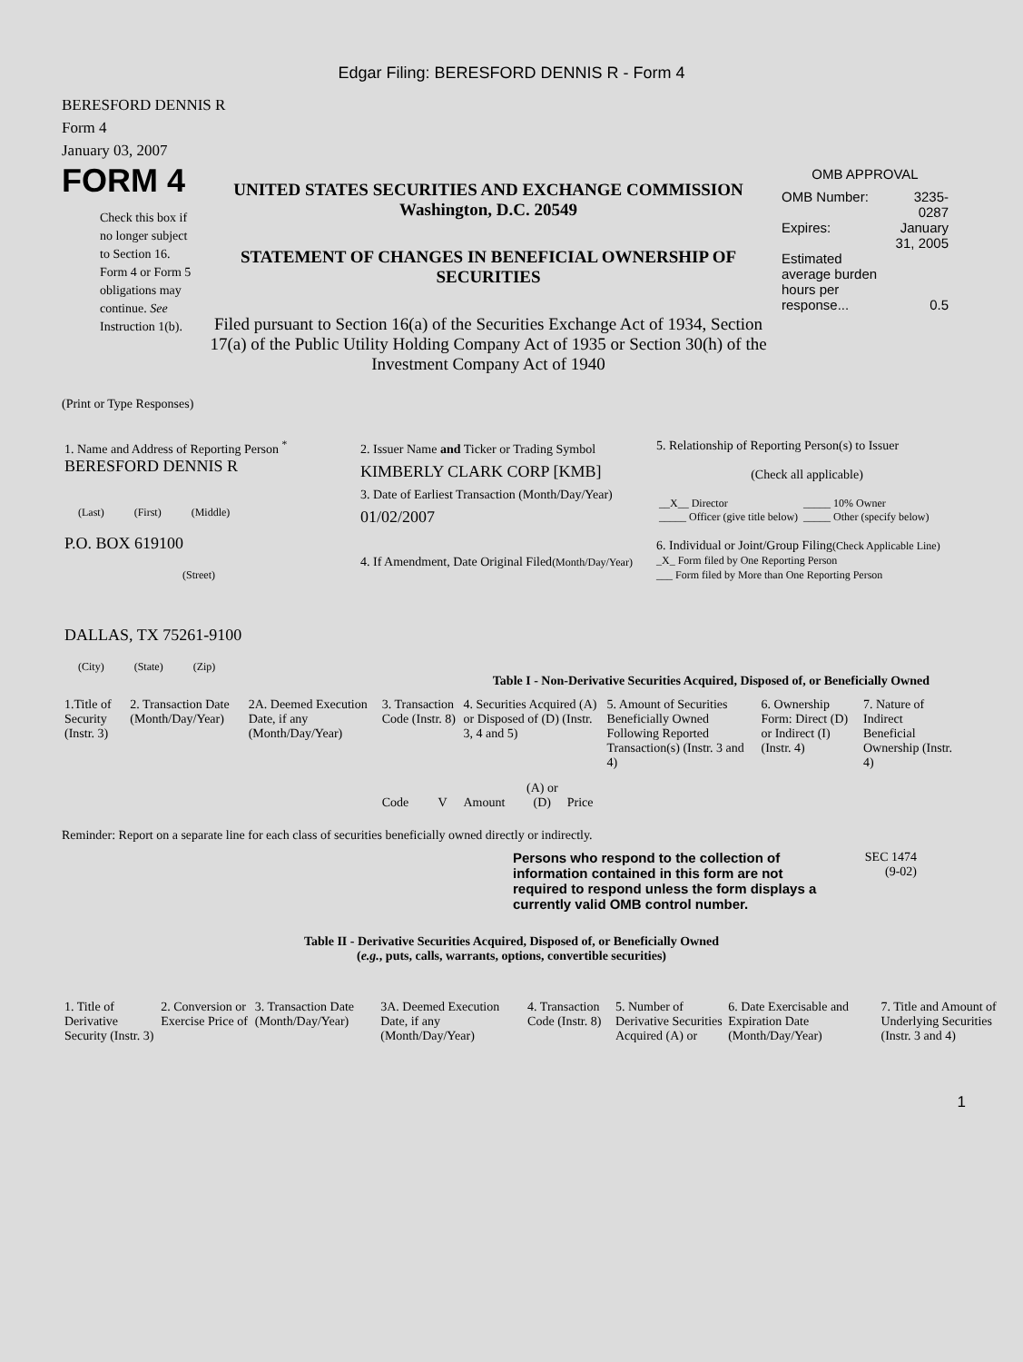Edgar Filing: BERESFORD DENNIS R - Form 4
BERESFORD DENNIS R
Form 4
January 03, 2007
FORM 4
Check this box if no longer subject to Section 16. Form 4 or Form 5 obligations may continue. See Instruction 1(b).
UNITED STATES SECURITIES AND EXCHANGE COMMISSION
Washington, D.C. 20549
STATEMENT OF CHANGES IN BENEFICIAL OWNERSHIP OF SECURITIES
Filed pursuant to Section 16(a) of the Securities Exchange Act of 1934, Section 17(a) of the Public Utility Holding Company Act of 1935 or Section 30(h) of the Investment Company Act of 1940
OMB APPROVAL
| OMB Number: | 3235-0287 |
| Expires: | January 31, 2005 |
| Estimated average burden hours per response... | 0.5 |
(Print or Type Responses)
| 1. Name and Address of Reporting Person <sup>*</sup> BERESFORD DENNIS R (Last) (First) (Middle) P.O. BOX 619100 (Street) DALLAS, TX 75261-9100 (City) (State) (Zip) | 2. Issuer Name and Ticker or Trading Symbol KIMBERLY CLARK CORP [KMB] 3. Date of Earliest Transaction (Month/Day/Year) 01/02/2007 4. If Amendment, Date Original Filed (Month/Day/Year) | 5. Relationship of Reporting Person(s) to Issuer (Check all applicable) / __X__ Director / _____ 10% Owner / / _____ Officer (give title below) / _____ Other (specify below) / 6. Individual or Joint/Group Filing (Check Applicable Line) _X_ Form filed by One Reporting Person ___ Form filed by More than One Reporting Person |
Table I - Non-Derivative Securities Acquired, Disposed of, or Beneficially Owned
| 1.Title of Security (Instr. 3) | 2. Transaction Date (Month/Day/Year) | 2A. Deemed Execution Date, if any (Month/Day/Year) | 3. Transaction Code (Instr. 8) | | 4. Securities Acquired (A) or Disposed of (D) (Instr. 3, 4 and 5) | | | 5. Amount of Securities Beneficially Owned Following Reported Transaction(s) (Instr. 3 and 4) | 6. Ownership Form: Direct (D) or Indirect (I) (Instr. 4) | 7. Nature of Indirect Beneficial Ownership (Instr. 4) |
| --- | --- | --- | --- | --- | --- | --- | --- | --- | --- | --- |
| | | | Code | V | Amount | (A) or (D) | Price | | | |
Reminder: Report on a separate line for each class of securities beneficially owned directly or indirectly.
Persons who respond to the collection of information contained in this form are not required to respond unless the form displays a currently valid OMB control number.
SEC 1474
(9-02)
Table II - Derivative Securities Acquired, Disposed of, or Beneficially Owned
(e.g., puts, calls, warrants, options, convertible securities)
| 1. Title of Derivative Security (Instr. 3) | 2. Conversion or Exercise Price of | 3. Transaction Date (Month/Day/Year) | 3A. Deemed Execution Date, if any (Month/Day/Year) | 4. Transaction Code (Instr. 8) | 5. Number of Derivative Securities Acquired (A) or | 6. Date Exercisable and Expiration Date (Month/Day/Year) | 7. Title and Amount of Underlying Securities (Instr. 3 and 4) |
| --- | --- | --- | --- | --- | --- | --- | --- |
1